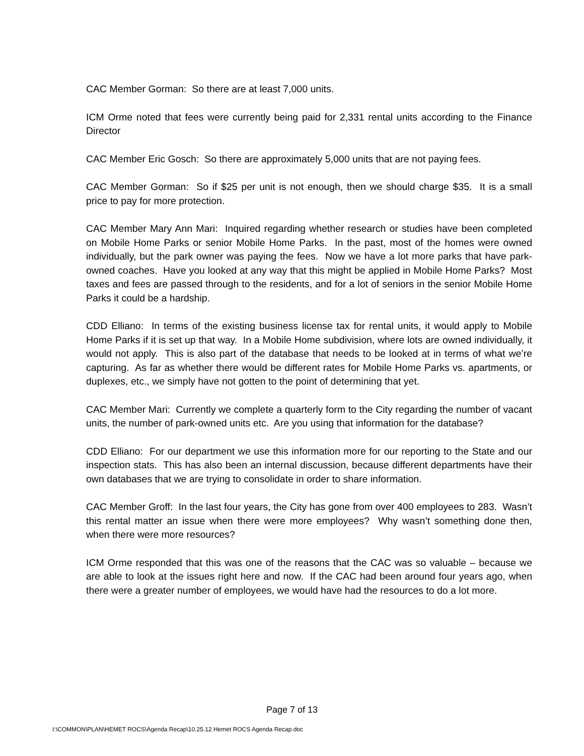CAC Member Gorman: So there are at least 7,000 units.
ICM Orme noted that fees were currently being paid for 2,331 rental units according to the Finance Director
CAC Member Eric Gosch: So there are approximately 5,000 units that are not paying fees.
CAC Member Gorman: So if $25 per unit is not enough, then we should charge $35. It is a small price to pay for more protection.
CAC Member Mary Ann Mari: Inquired regarding whether research or studies have been completed on Mobile Home Parks or senior Mobile Home Parks. In the past, most of the homes were owned individually, but the park owner was paying the fees. Now we have a lot more parks that have park-owned coaches. Have you looked at any way that this might be applied in Mobile Home Parks? Most taxes and fees are passed through to the residents, and for a lot of seniors in the senior Mobile Home Parks it could be a hardship.
CDD Elliano: In terms of the existing business license tax for rental units, it would apply to Mobile Home Parks if it is set up that way. In a Mobile Home subdivision, where lots are owned individually, it would not apply. This is also part of the database that needs to be looked at in terms of what we’re capturing. As far as whether there would be different rates for Mobile Home Parks vs. apartments, or duplexes, etc., we simply have not gotten to the point of determining that yet.
CAC Member Mari: Currently we complete a quarterly form to the City regarding the number of vacant units, the number of park-owned units etc. Are you using that information for the database?
CDD Elliano: For our department we use this information more for our reporting to the State and our inspection stats. This has also been an internal discussion, because different departments have their own databases that we are trying to consolidate in order to share information.
CAC Member Groff: In the last four years, the City has gone from over 400 employees to 283. Wasn’t this rental matter an issue when there were more employees? Why wasn’t something done then, when there were more resources?
ICM Orme responded that this was one of the reasons that the CAC was so valuable – because we are able to look at the issues right here and now. If the CAC had been around four years ago, when there were a greater number of employees, we would have had the resources to do a lot more.
Page 7 of 13
I:\COMMON\PLAN\HEMET ROCS\Agenda Recap\10.25.12 Hemet ROCS Agenda Recap.doc